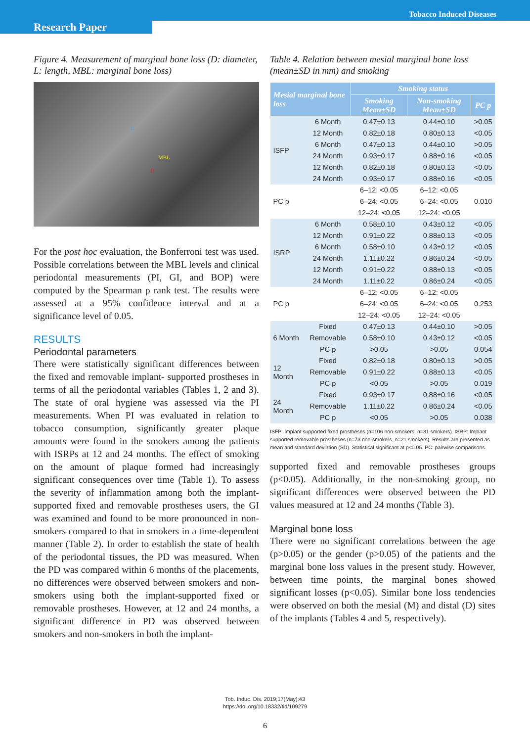Tobacco Induced Diseases
Research Paper
Figure 4. Measurement of marginal bone loss (D: diameter, L: length, MBL: marginal bone loss)
L
MBL
D
For the post hoc evaluation, the Bonferroni test was used. Possible correlations between the MBL levels and clinical periodontal measurements (PI, GI, and BOP) were computed by the Spearman ρ rank test. The results were assessed at a 95% confidence interval and at a significance level of 0.05.
RESULTS
Periodontal parameters
There were statistically significant differences between the fixed and removable implant- supported prostheses in terms of all the periodontal variables (Tables 1, 2 and 3). The state of oral hygiene was assessed via the PI measurements. When PI was evaluated in relation to tobacco consumption, significantly greater plaque amounts were found in the smokers among the patients with ISRPs at 12 and 24 months. The effect of smoking on the amount of plaque formed had increasingly significant consequences over time (Table 1). To assess the severity of inflammation among both the implant-supported fixed and removable prostheses users, the GI was examined and found to be more pronounced in non-smokers compared to that in smokers in a time-dependent manner (Table 2). In order to establish the state of health of the periodontal tissues, the PD was measured. When the PD was compared within 6 months of the placements, no differences were observed between smokers and non-smokers using both the implant-supported fixed or removable prostheses. However, at 12 and 24 months, a significant difference in PD was observed between smokers and non-smokers in both the implant-
Table 4. Relation between mesial marginal bone loss (mean±SD in mm) and smoking
| Mesial marginal bone loss | | Smoking status | | |
| --- | --- | --- | --- | --- |
| | | Smoking Mean±SD | Non-smoking Mean±SD | PC p |
| ISFP | 6 Month | 0.47±0.13 | 0.44±0.10 | >0.05 |
| | 12 Month | 0.82±0.18 | 0.80±0.13 | <0.05 |
| | 6 Month | 0.47±0.13 | 0.44±0.10 | >0.05 |
| | 24 Month | 0.93±0.17 | 0.88±0.16 | <0.05 |
| | 12 Month | 0.82±0.18 | 0.80±0.13 | <0.05 |
| | 24 Month | 0.93±0.17 | 0.88±0.16 | <0.05 |
| PC p | | 6–12: <0.05 | 6–12: <0.05 | 0.010 |
| | | 6–24: <0.05 | 6–24: <0.05 | |
| | | 12–24: <0.05 | 12–24: <0.05 | |
| ISRP | 6 Month | 0.58±0.10 | 0.43±0.12 | <0.05 |
| | 12 Month | 0.91±0.22 | 0.88±0.13 | <0.05 |
| | 6 Month | 0.58±0.10 | 0.43±0.12 | <0.05 |
| | 24 Month | 1.11±0.22 | 0.86±0.24 | <0.05 |
| | 12 Month | 0.91±0.22 | 0.88±0.13 | <0.05 |
| | 24 Month | 1.11±0.22 | 0.86±0.24 | <0.05 |
| PC p | | 6–12: <0.05 | 6–12: <0.05 | 0.253 |
| | | 6–24: <0.05 | 6–24: <0.05 | |
| | | 12–24: <0.05 | 12–24: <0.05 | |
| 6 Month | Fixed | 0.47±0.13 | 0.44±0.10 | >0.05 |
| | Removable | 0.58±0.10 | 0.43±0.12 | <0.05 |
| | PC p | >0.05 | >0.05 | 0.054 |
| 12 Month | Fixed | 0.82±0.18 | 0.80±0.13 | >0.05 |
| | Removable | 0.91±0.22 | 0.88±0.13 | <0.05 |
| | PC p | <0.05 | >0.05 | 0.019 |
| 24 Month | Fixed | 0.93±0.17 | 0.88±0.16 | <0.05 |
| | Removable | 1.11±0.22 | 0.86±0.24 | <0.05 |
| | PC p | <0.05 | >0.05 | 0.038 |
ISFP: Implant supported fixed prostheses (n=106 non-smokers, n=31 smokers). ISRP: Implant supported removable prostheses (n=73 non-smokers, n=21 smokers). Results are presented as mean and standard deviation (SD). Statistical significant at p<0.05. PC: pairwise comparisons.
supported fixed and removable prostheses groups (p<0.05). Additionally, in the non-smoking group, no significant differences were observed between the PD values measured at 12 and 24 months (Table 3).
Marginal bone loss
There were no significant correlations between the age (p>0.05) or the gender (p>0.05) of the patients and the marginal bone loss values in the present study. However, between time points, the marginal bones showed significant losses (p<0.05). Similar bone loss tendencies were observed on both the mesial (M) and distal (D) sites of the implants (Tables 4 and 5, respectively).
Tob. Induc. Dis. 2019;17(May):43
https://doi.org/10.18332/tid/109279
6